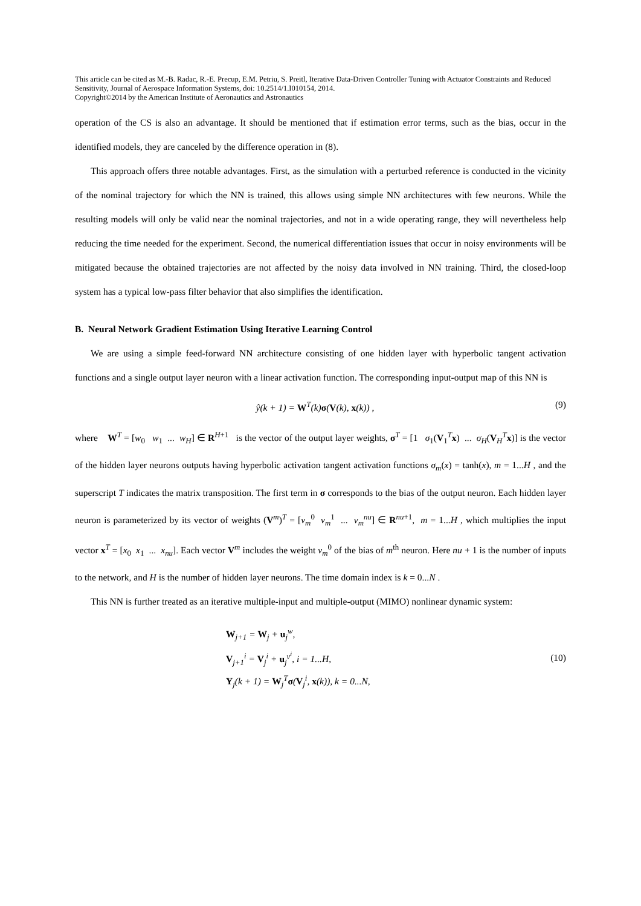This article can be cited as M.-B. Radac, R.-E. Precup, E.M. Petriu, S. Preitl, Iterative Data-Driven Controller Tuning with Actuator Constraints and Reduced Sensitivity, Journal of Aerospace Information Systems, doi: 10.2514/1.I010154, 2014.
Copyright©2014 by the American Institute of Aeronautics and Astronautics
operation of the CS is also an advantage. It should be mentioned that if estimation error terms, such as the bias, occur in the identified models, they are canceled by the difference operation in (8).
This approach offers three notable advantages. First, as the simulation with a perturbed reference is conducted in the vicinity of the nominal trajectory for which the NN is trained, this allows using simple NN architectures with few neurons. While the resulting models will only be valid near the nominal trajectories, and not in a wide operating range, they will nevertheless help reducing the time needed for the experiment. Second, the numerical differentiation issues that occur in noisy environments will be mitigated because the obtained trajectories are not affected by the noisy data involved in NN training. Third, the closed-loop system has a typical low-pass filter behavior that also simplifies the identification.
B. Neural Network Gradient Estimation Using Iterative Learning Control
We are using a simple feed-forward NN architecture consisting of one hidden layer with hyperbolic tangent activation functions and a single output layer neuron with a linear activation function. The corresponding input-output map of this NN is
ŷ(k + 1) = W<sup>T</sup>(k)σ(V(k), x(k)) , (9)
where W<sup>T</sup> = [w<sub>0</sub> w<sub>1</sub> ... w<sub>H</sub>] ∈ R<sup>H+1</sup> is the vector of the output layer weights, σ<sup>T</sup> = [1 σ<sub>1</sub>(V<sub>1</sub><sup>T</sup>x) ... σ<sub>H</sub>(V<sub>H</sub><sup>T</sup>x)] is the vector of the hidden layer neurons outputs having hyperbolic activation tangent activation functions σ<sub>m</sub>(x) = tanh(x), m = 1...H , and the superscript T indicates the matrix transposition. The first term in σ corresponds to the bias of the output neuron. Each hidden layer neuron is parameterized by its vector of weights (V<sup>m</sup>)<sup>T</sup> = [v<sub>m</sub><sup>0</sup> v<sub>m</sub><sup>1</sup> ... v<sub>m</sub><sup>nu</sup>] ∈ R<sup>nu+1</sup>, m = 1...H , which multiplies the input vector x<sup>T</sup> = [x<sub>0</sub> x<sub>1</sub> ... x<sub>nu</sub>]. Each vector V<sup>m</sup> includes the weight v<sub>m</sub><sup>0</sup> of the bias of m<sup>th</sup> neuron. Here nu + 1 is the number of inputs to the network, and H is the number of hidden layer neurons. The time domain index is k = 0...N .
This NN is further treated as an iterative multiple-input and multiple-output (MIMO) nonlinear dynamic system:
W<sub>j+1</sub> = W<sub>j</sub> + u<sub>j</sub><sup>w</sup>,
V<sub>j+1</sub><sup>i</sup> = V<sub>j</sub><sup>i</sup> + u<sub>j</sub><sup>v<sup>i</sup></sup>, i = 1...H,
Y<sub>j</sub>(k + 1) = W<sub>j</sub><sup>T</sup>σ(V<sub>j</sub><sup>i</sup>, x(k)), k = 0...N,
(10)